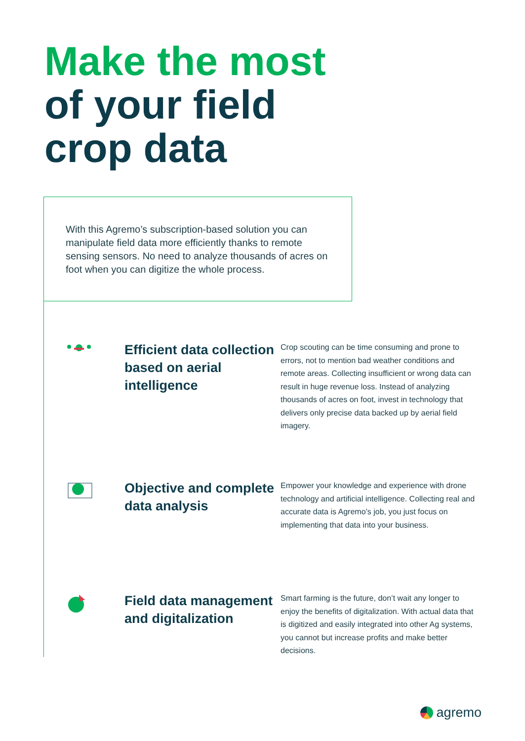Make the most
of your field
crop data
With this Agremo’s subscription-based solution you can manipulate field data more efficiently thanks to remote sensing sensors. No need to analyze thousands of acres on foot when you can digitize the whole process.
Efficient data collection based on aerial intelligence
Crop scouting can be time consuming and prone to errors, not to mention bad weather conditions and remote areas. Collecting insufficient or wrong data can result in huge revenue loss. Instead of analyzing thousands of acres on foot, invest in technology that delivers only precise data backed up by aerial field imagery.
Objective and complete data analysis
Empower your knowledge and experience with drone technology and artificial intelligence. Collecting real and accurate data is Agremo’s job, you just focus on implementing that data into your business.
Field data management and digitalization
Smart farming is the future, don’t wait any longer to enjoy the benefits of digitalization. With actual data that is digitized and easily integrated into other Ag systems, you cannot but increase profits and make better decisions.
agremo